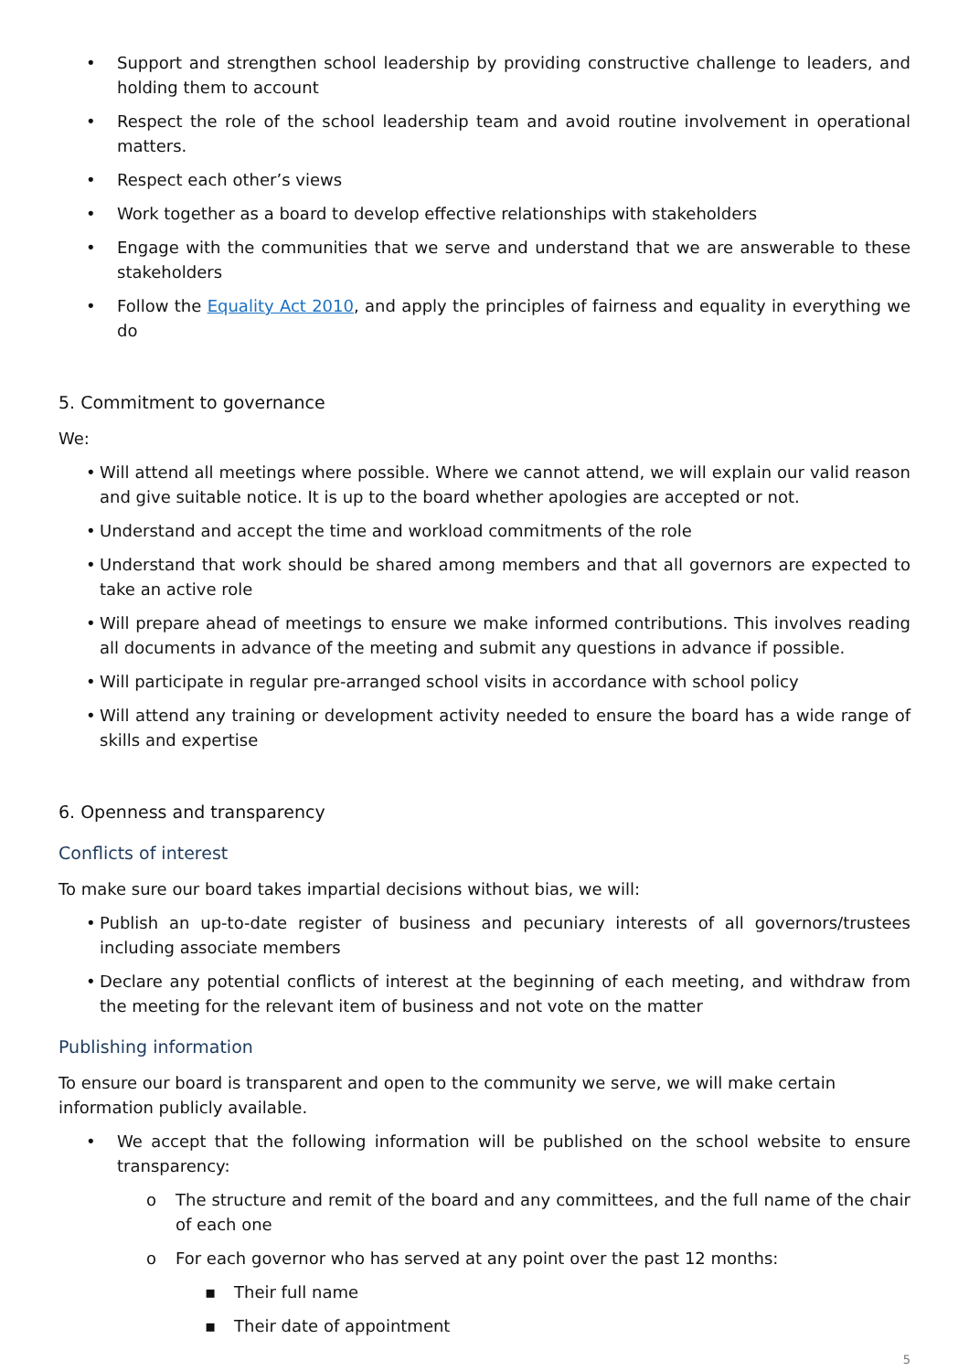• Support and strengthen school leadership by providing constructive challenge to leaders, and holding them to account
• Respect the role of the school leadership team and avoid routine involvement in operational matters.
• Respect each other’s views
• Work together as a board to develop effective relationships with stakeholders
• Engage with the communities that we serve and understand that we are answerable to these stakeholders
• Follow the Equality Act 2010, and apply the principles of fairness and equality in everything we do
5. Commitment to governance
We:
• Will attend all meetings where possible. Where we cannot attend, we will explain our valid reason and give suitable notice. It is up to the board whether apologies are accepted or not.
• Understand and accept the time and workload commitments of the role
• Understand that work should be shared among members and that all governors are expected to take an active role
• Will prepare ahead of meetings to ensure we make informed contributions. This involves reading all documents in advance of the meeting and submit any questions in advance if possible.
• Will participate in regular pre-arranged school visits in accordance with school policy
• Will attend any training or development activity needed to ensure the board has a wide range of skills and expertise
6. Openness and transparency
Conflicts of interest
To make sure our board takes impartial decisions without bias, we will:
• Publish an up-to-date register of business and pecuniary interests of all governors/trustees including associate members
• Declare any potential conflicts of interest at the beginning of each meeting, and withdraw from the meeting for the relevant item of business and not vote on the matter
Publishing information
To ensure our board is transparent and open to the community we serve, we will make certain information publicly available.
• We accept that the following information will be published on the school website to ensure transparency:
o The structure and remit of the board and any committees, and the full name of the chair of each one
o For each governor who has served at any point over the past 12 months:
▪ Their full name
▪ Their date of appointment
5